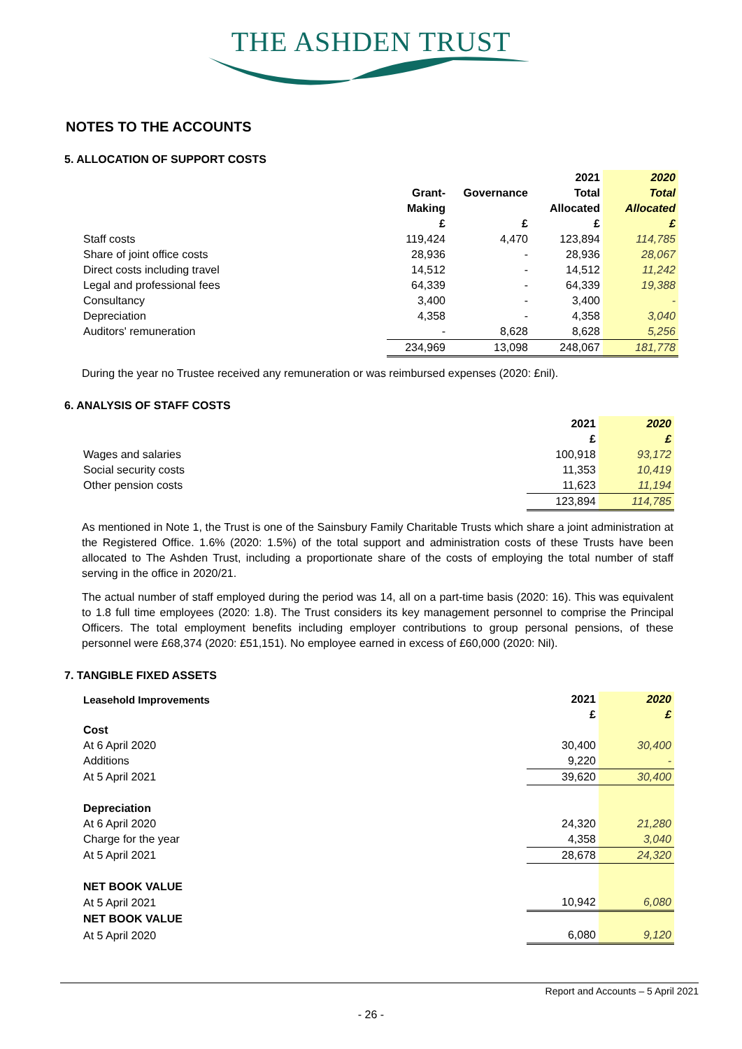THE ASHDEN TRUST
NOTES TO THE ACCOUNTS
5. ALLOCATION OF SUPPORT COSTS
| | | | 2021 | 2020 |
| --- | --- | --- | --- | --- |
| | Grant- | Governance | Total | Total |
| | Making | | Allocated | Allocated |
| | £ | £ | £ | £ |
| Staff costs | 119,424 | 4,470 | 123,894 | 114,785 |
| Share of joint office costs | 28,936 | - | 28,936 | 28,067 |
| Direct costs including travel | 14,512 | - | 14,512 | 11,242 |
| Legal and professional fees | 64,339 | - | 64,339 | 19,388 |
| Consultancy | 3,400 | - | 3,400 | - |
| Depreciation | 4,358 | - | 4,358 | 3,040 |
| Auditors' remuneration | - | 8,628 | 8,628 | 5,256 |
| | 234,969 | 13,098 | 248,067 | 181,778 |
During the year no Trustee received any remuneration or was reimbursed expenses (2020: £nil).
6. ANALYSIS OF STAFF COSTS
| | 2021 | 2020 |
| --- | --- | --- |
| | £ | £ |
| Wages and salaries | 100,918 | 93,172 |
| Social security costs | 11,353 | 10,419 |
| Other pension costs | 11,623 | 11,194 |
| | 123,894 | 114,785 |
As mentioned in Note 1, the Trust is one of the Sainsbury Family Charitable Trusts which share a joint administration at the Registered Office. 1.6% (2020: 1.5%) of the total support and administration costs of these Trusts have been allocated to The Ashden Trust, including a proportionate share of the costs of employing the total number of staff serving in the office in 2020/21.
The actual number of staff employed during the period was 14, all on a part-time basis (2020: 16). This was equivalent to 1.8 full time employees (2020: 1.8). The Trust considers its key management personnel to comprise the Principal Officers. The total employment benefits including employer contributions to group personal pensions, of these personnel were £68,374 (2020: £51,151). No employee earned in excess of £60,000 (2020: Nil).
7. TANGIBLE FIXED ASSETS
| Leasehold Improvements | 2021 | 2020 |
| --- | --- | --- |
| | £ | £ |
| Cost | | |
| At 6 April 2020 | 30,400 | 30,400 |
| Additions | 9,220 | - |
| At 5 April 2021 | 39,620 | 30,400 |
| Depreciation | | |
| At 6 April 2020 | 24,320 | 21,280 |
| Charge for the year | 4,358 | 3,040 |
| At 5 April 2021 | 28,678 | 24,320 |
| NET BOOK VALUE | | |
| At 5 April 2021 | 10,942 | 6,080 |
| NET BOOK VALUE | | |
| At 5 April 2020 | 6,080 | 9,120 |
Report and Accounts – 5 April 2021
- 26 -